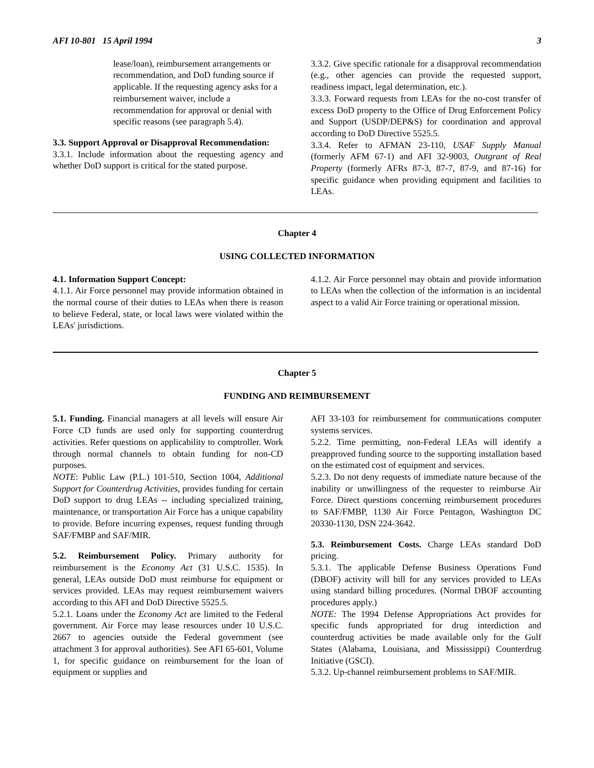AFI 10-801 15 April 1994 3
lease/loan), reimbursement arrangements or recommendation, and DoD funding source if applicable. If the requesting agency asks for a reimbursement waiver, include a recommendation for approval or denial with specific reasons (see paragraph 5.4).
3.3. Support Approval or Disapproval Recommendation:
3.3.1. Include information about the requesting agency and whether DoD support is critical for the stated purpose.
3.3.2. Give specific rationale for a disapproval recommendation (e.g., other agencies can provide the requested support, readiness impact, legal determination, etc.).
3.3.3. Forward requests from LEAs for the no-cost transfer of excess DoD property to the Office of Drug Enforcement Policy and Support (USDP/DEP&S) for coordination and approval according to DoD Directive 5525.5.
3.3.4. Refer to AFMAN 23-110, USAF Supply Manual (formerly AFM 67-1) and AFI 32-9003, Outgrant of Real Property (formerly AFRs 87-3, 87-7, 87-9, and 87-16) for specific guidance when providing equipment and facilities to LEAs.
Chapter 4
USING COLLECTED INFORMATION
4.1. Information Support Concept:
4.1.1. Air Force personnel may provide information obtained in the normal course of their duties to LEAs when there is reason to believe Federal, state, or local laws were violated within the LEAs' jurisdictions.
4.1.2. Air Force personnel may obtain and provide information to LEAs when the collection of the information is an incidental aspect to a valid Air Force training or operational mission.
Chapter 5
FUNDING AND REIMBURSEMENT
5.1. Funding. Financial managers at all levels will ensure Air Force CD funds are used only for supporting counterdrug activities. Refer questions on applicability to comptroller. Work through normal channels to obtain funding for non-CD purposes.
NOTE: Public Law (P.L.) 101-510, Section 1004, Additional Support for Counterdrug Activities, provides funding for certain DoD support to drug LEAs -- including specialized training, maintenance, or transportation Air Force has a unique capability to provide. Before incurring expenses, request funding through SAF/FMBP and SAF/MIR.
5.2. Reimbursement Policy. Primary authority for reimbursement is the Economy Act (31 U.S.C. 1535). In general, LEAs outside DoD must reimburse for equipment or services provided. LEAs may request reimbursement waivers according to this AFI and DoD Directive 5525.5.
5.2.1. Loans under the Economy Act are limited to the Federal government. Air Force may lease resources under 10 U.S.C. 2667 to agencies outside the Federal government (see attachment 3 for approval authorities). See AFI 65-601, Volume 1, for specific guidance on reimbursement for the loan of equipment or supplies and
AFI 33-103 for reimbursement for communications computer systems services.
5.2.2. Time permitting, non-Federal LEAs will identify a preapproved funding source to the supporting installation based on the estimated cost of equipment and services.
5.2.3. Do not deny requests of immediate nature because of the inability or unwillingness of the requester to reimburse Air Force. Direct questions concerning reimbursement procedures to SAF/FMBP, 1130 Air Force Pentagon, Washington DC 20330-1130, DSN 224-3642.
5.3. Reimbursement Costs. Charge LEAs standard DoD pricing.
5.3.1. The applicable Defense Business Operations Fund (DBOF) activity will bill for any services provided to LEAs using standard billing procedures. (Normal DBOF accounting procedures apply.)
NOTE: The 1994 Defense Appropriations Act provides for specific funds appropriated for drug interdiction and counterdrug activities be made available only for the Gulf States (Alabama, Louisiana, and Mississippi) Counterdrug Initiative (GSCI).
5.3.2. Up-channel reimbursement problems to SAF/MIR.